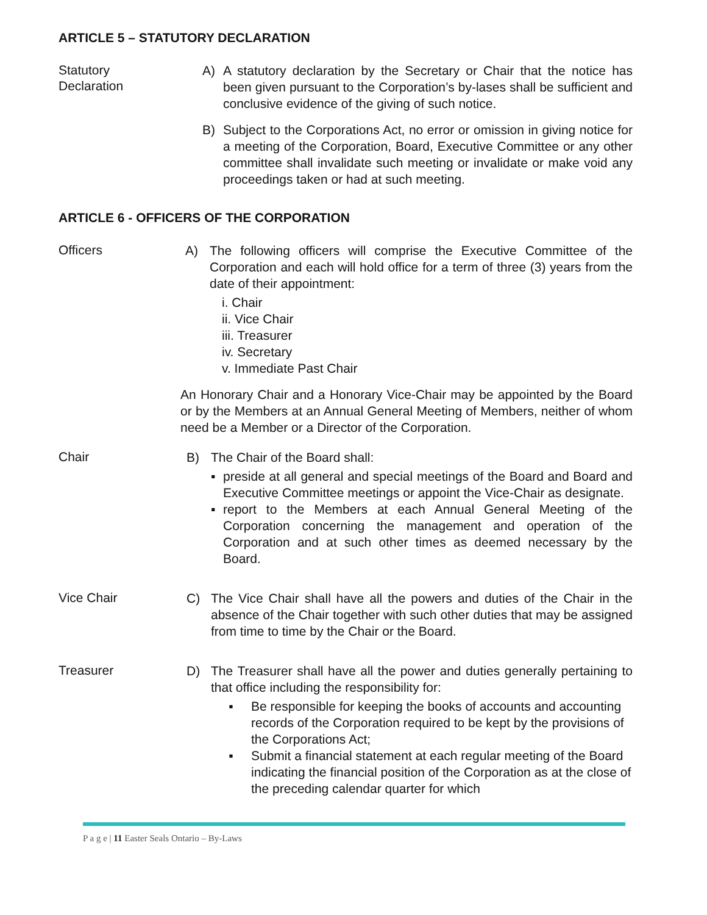ARTICLE 5 – STATUTORY DECLARATION
Statutory
Declaration
A) A statutory declaration by the Secretary or Chair that the notice has been given pursuant to the Corporation’s by-lases shall be sufficient and conclusive evidence of the giving of such notice.
B) Subject to the Corporations Act, no error or omission in giving notice for a meeting of the Corporation, Board, Executive Committee or any other committee shall invalidate such meeting or invalidate or make void any proceedings taken or had at such meeting.
ARTICLE 6 - OFFICERS OF THE CORPORATION
Officers
A) The following officers will comprise the Executive Committee of the Corporation and each will hold office for a term of three (3) years from the date of their appointment:
i. Chair
ii. Vice Chair
iii. Treasurer
iv. Secretary
v. Immediate Past Chair
An Honorary Chair and a Honorary Vice-Chair may be appointed by the Board or by the Members at an Annual General Meeting of Members, neither of whom need be a Member or a Director of the Corporation.
Chair
B) The Chair of the Board shall:
▪ preside at all general and special meetings of the Board and Board and Executive Committee meetings or appoint the Vice-Chair as designate.
▪ report to the Members at each Annual General Meeting of the Corporation concerning the management and operation of the Corporation and at such other times as deemed necessary by the Board.
Vice Chair
C) The Vice Chair shall have all the powers and duties of the Chair in the absence of the Chair together with such other duties that may be assigned from time to time by the Chair or the Board.
Treasurer
D) The Treasurer shall have all the power and duties generally pertaining to that office including the responsibility for:
▪ Be responsible for keeping the books of accounts and accounting records of the Corporation required to be kept by the provisions of the Corporations Act;
▪ Submit a financial statement at each regular meeting of the Board indicating the financial position of the Corporation as at the close of the preceding calendar quarter for which
P a g e | 11 Easter Seals Ontario – By-Laws